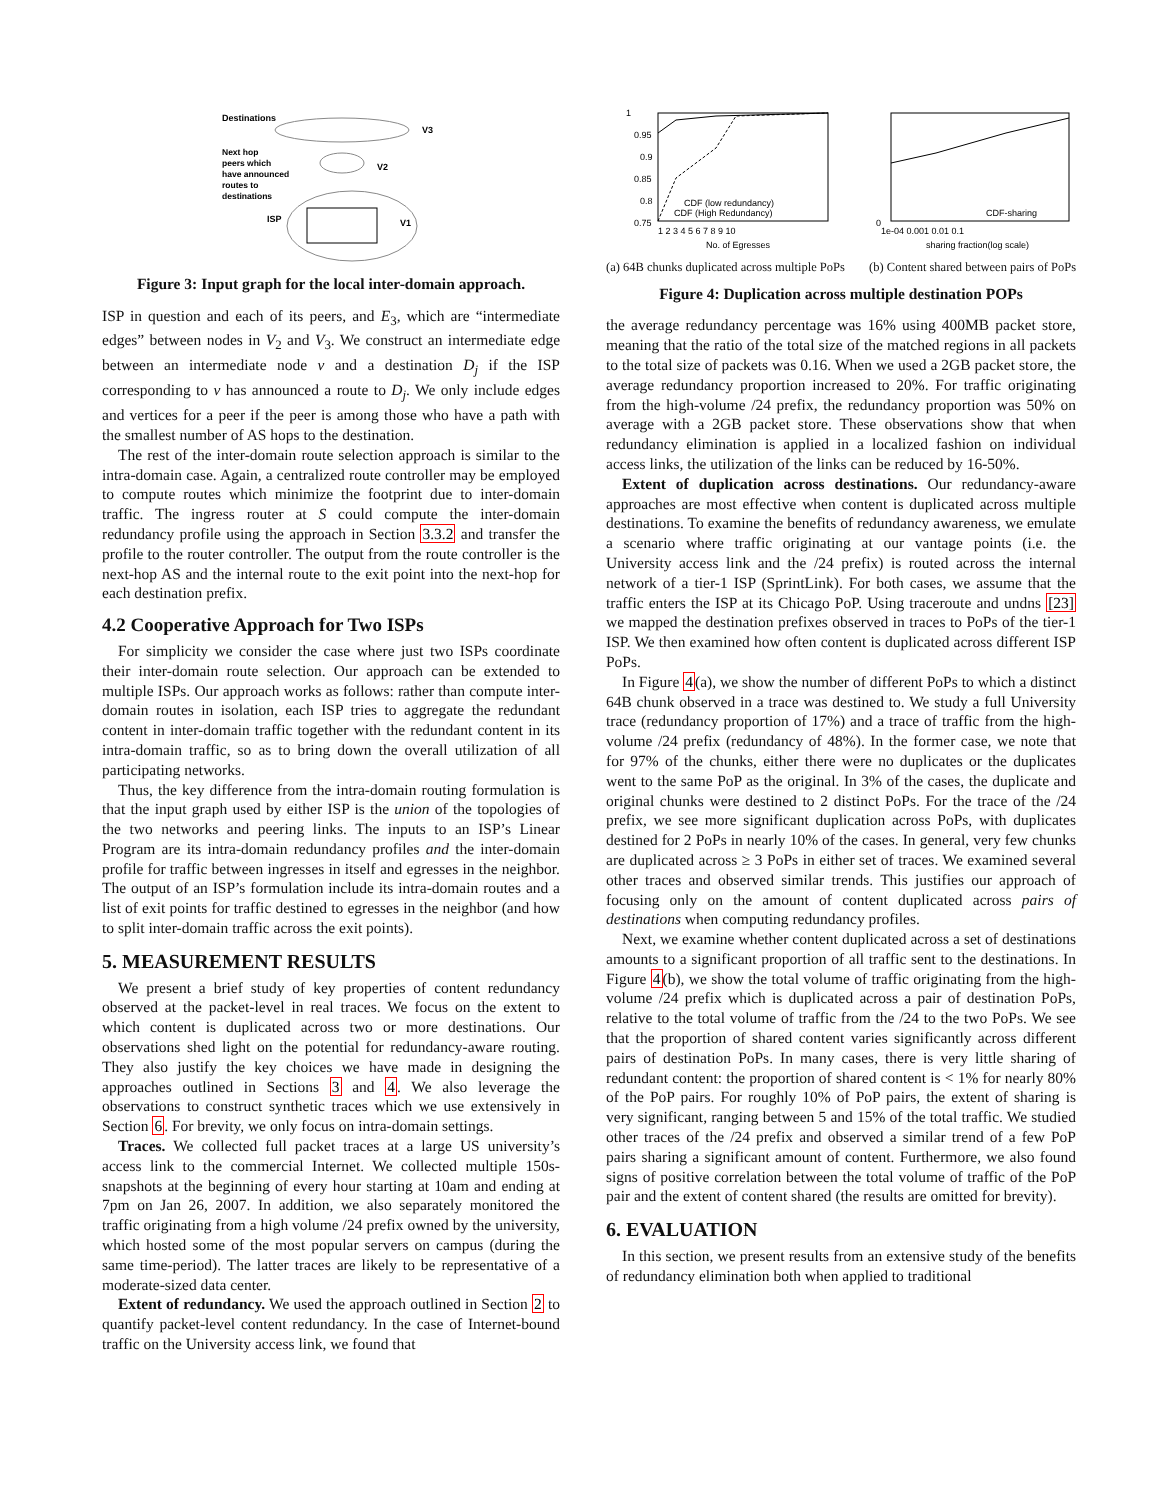Destinations
V3
Next hop
peers which
have announced
routes to
destinations
V2
ISP
V1
Figure 3: Input graph for the local inter-domain approach.
ISP in question and each of its peers, and E<sub>3</sub>, which are “intermediate edges” between nodes in V<sub>2</sub> and V<sub>3</sub>. We construct an intermediate edge between an intermediate node v and a destination D<sub>j</sub> if the ISP corresponding to v has announced a route to D<sub>j</sub>. We only include edges and vertices for a peer if the peer is among those who have a path with the smallest number of AS hops to the destination.
The rest of the inter-domain route selection approach is similar to the intra-domain case. Again, a centralized route controller may be employed to compute routes which minimize the footprint due to inter-domain traffic. The ingress router at S could compute the inter-domain redundancy profile using the approach in Section 3.3.2 and transfer the profile to the router controller. The output from the route controller is the next-hop AS and the internal route to the exit point into the next-hop for each destination prefix.
4.2 Cooperative Approach for Two ISPs
For simplicity we consider the case where just two ISPs coordinate their inter-domain route selection. Our approach can be extended to multiple ISPs. Our approach works as follows: rather than compute inter-domain routes in isolation, each ISP tries to aggregate the redundant content in inter-domain traffic together with the redundant content in its intra-domain traffic, so as to bring down the overall utilization of all participating networks.
Thus, the key difference from the intra-domain routing formulation is that the input graph used by either ISP is the union of the topologies of the two networks and peering links. The inputs to an ISP’s Linear Program are its intra-domain redundancy profiles and the inter-domain profile for traffic between ingresses in itself and egresses in the neighbor. The output of an ISP’s formulation include its intra-domain routes and a list of exit points for traffic destined to egresses in the neighbor (and how to split inter-domain traffic across the exit points).
5. MEASUREMENT RESULTS
We present a brief study of key properties of content redundancy observed at the packet-level in real traces. We focus on the extent to which content is duplicated across two or more destinations. Our observations shed light on the potential for redundancy-aware routing. They also justify the key choices we have made in designing the approaches outlined in Sections 3 and 4. We also leverage the observations to construct synthetic traces which we use extensively in Section 6. For brevity, we only focus on intra-domain settings.
Traces. We collected full packet traces at a large US university’s access link to the commercial Internet. We collected multiple 150s-snapshots at the beginning of every hour starting at 10am and ending at 7pm on Jan 26, 2007. In addition, we also separately monitored the traffic originating from a high volume /24 prefix owned by the university, which hosted some of the most popular servers on campus (during the same time-period). The latter traces are likely to be representative of a moderate-sized data center.
Extent of redundancy. We used the approach outlined in Section 2 to quantify packet-level content redundancy. In the case of Internet-bound traffic on the University access link, we found that
1
0.95
0.9
0.85
0.8
0.75
1 2 3 4 5 6 7 8 9 10
No. of Egresses
CDF (low redundancy)
CDF (High Redundancy)
CDF-sharing
0
1e-04 0.001 0.01 0.1
sharing fraction(log scale)
(a) 64B chunks duplicated across multiple PoPs (b) Content shared between pairs of PoPs
Figure 4: Duplication across multiple destination POPs
the average redundancy percentage was 16% using 400MB packet store, meaning that the ratio of the total size of the matched regions in all packets to the total size of packets was 0.16. When we used a 2GB packet store, the average redundancy proportion increased to 20%. For traffic originating from the high-volume /24 prefix, the redundancy proportion was 50% on average with a 2GB packet store. These observations show that when redundancy elimination is applied in a localized fashion on individual access links, the utilization of the links can be reduced by 16-50%.
Extent of duplication across destinations. Our redundancy-aware approaches are most effective when content is duplicated across multiple destinations. To examine the benefits of redundancy awareness, we emulate a scenario where traffic originating at our vantage points (i.e. the University access link and the /24 prefix) is routed across the internal network of a tier-1 ISP (SprintLink). For both cases, we assume that the traffic enters the ISP at its Chicago PoP. Using traceroute and undns [23] we mapped the destination prefixes observed in traces to PoPs of the tier-1 ISP. We then examined how often content is duplicated across different ISP PoPs.
In Figure 4(a), we show the number of different PoPs to which a distinct 64B chunk observed in a trace was destined to. We study a full University trace (redundancy proportion of 17%) and a trace of traffic from the high-volume /24 prefix (redundancy of 48%). In the former case, we note that for 97% of the chunks, either there were no duplicates or the duplicates went to the same PoP as the original. In 3% of the cases, the duplicate and original chunks were destined to 2 distinct PoPs. For the trace of the /24 prefix, we see more significant duplication across PoPs, with duplicates destined for 2 PoPs in nearly 10% of the cases. In general, very few chunks are duplicated across ≥ 3 PoPs in either set of traces. We examined several other traces and observed similar trends. This justifies our approach of focusing only on the amount of content duplicated across pairs of destinations when computing redundancy profiles.
Next, we examine whether content duplicated across a set of destinations amounts to a significant proportion of all traffic sent to the destinations. In Figure 4(b), we show the total volume of traffic originating from the high-volume /24 prefix which is duplicated across a pair of destination PoPs, relative to the total volume of traffic from the /24 to the two PoPs. We see that the proportion of shared content varies significantly across different pairs of destination PoPs. In many cases, there is very little sharing of redundant content: the proportion of shared content is < 1% for nearly 80% of the PoP pairs. For roughly 10% of PoP pairs, the extent of sharing is very significant, ranging between 5 and 15% of the total traffic. We studied other traces of the /24 prefix and observed a similar trend of a few PoP pairs sharing a significant amount of content. Furthermore, we also found signs of positive correlation between the total volume of traffic of the PoP pair and the extent of content shared (the results are omitted for brevity).
6. EVALUATION
In this section, we present results from an extensive study of the benefits of redundancy elimination both when applied to traditional